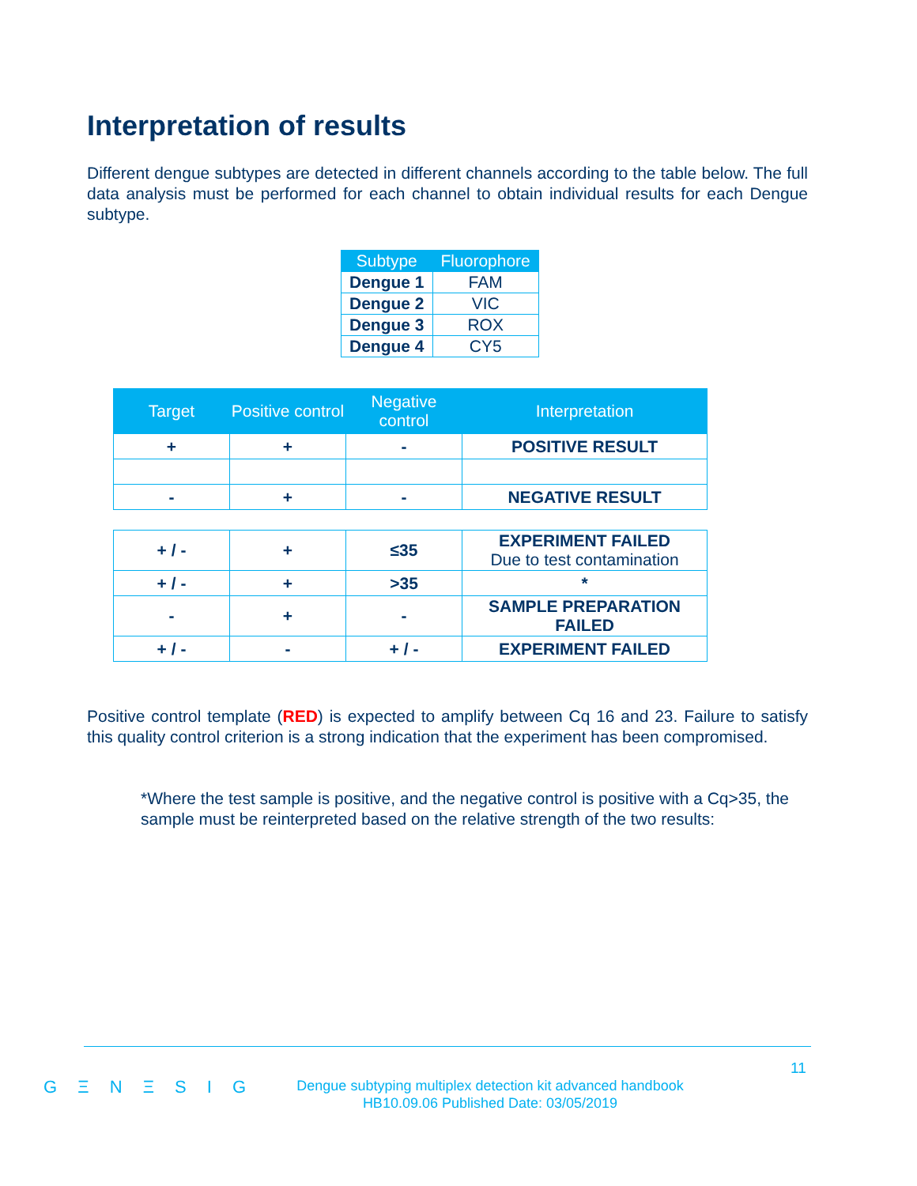Interpretation of results
Different dengue subtypes are detected in different channels according to the table below. The full data analysis must be performed for each channel to obtain individual results for each Dengue subtype.
| Subtype | Fluorophore |
| --- | --- |
| Dengue 1 | FAM |
| Dengue 2 | VIC |
| Dengue 3 | ROX |
| Dengue 4 | CY5 |
| Target | Positive control | Negative control | Interpretation |
| --- | --- | --- | --- |
| + | + | - | POSITIVE RESULT |
| - | + | - | NEGATIVE RESULT |
| + / - | + | ≤35 | EXPERIMENT FAILED Due to test contamination |
| + / - | + | >35 | * |
| - | + | - | SAMPLE PREPARATION FAILED |
| + / - | - | + / - | EXPERIMENT FAILED |
Positive control template (RED) is expected to amplify between Cq 16 and 23. Failure to satisfy this quality control criterion is a strong indication that the experiment has been compromised.
*Where the test sample is positive, and the negative control is positive with a Cq>35, the sample must be reinterpreted based on the relative strength of the two results:
11
G Ξ N Ξ S I G
Dengue subtyping multiplex detection kit advanced handbook
HB10.09.06 Published Date: 03/05/2019